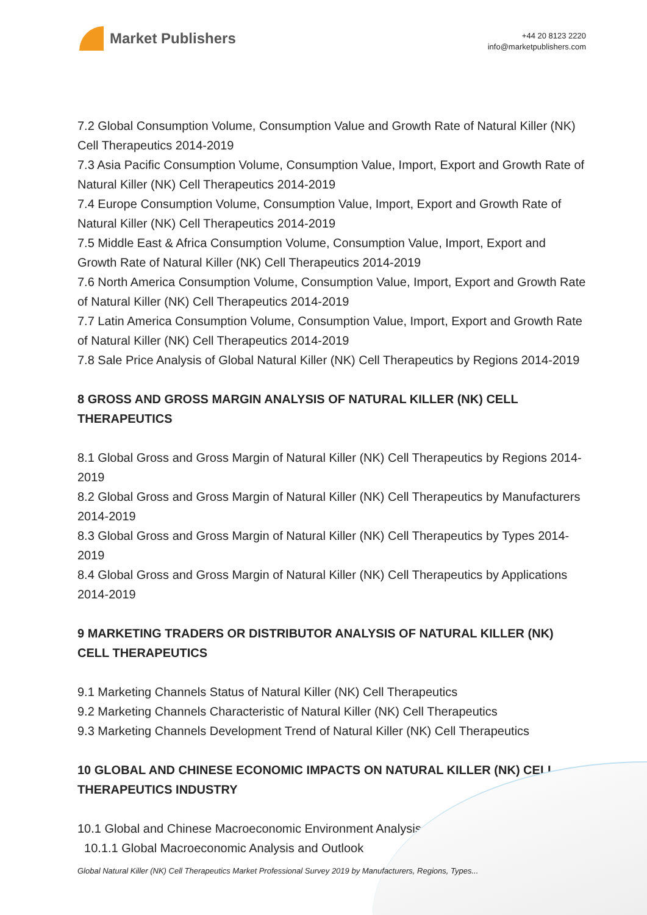Market Publishers
+44 20 8123 2220
info@marketpublishers.com
7.2 Global Consumption Volume, Consumption Value and Growth Rate of Natural Killer (NK) Cell Therapeutics 2014-2019
7.3 Asia Pacific Consumption Volume, Consumption Value, Import, Export and Growth Rate of Natural Killer (NK) Cell Therapeutics 2014-2019
7.4 Europe Consumption Volume, Consumption Value, Import, Export and Growth Rate of Natural Killer (NK) Cell Therapeutics 2014-2019
7.5 Middle East & Africa Consumption Volume, Consumption Value, Import, Export and Growth Rate of Natural Killer (NK) Cell Therapeutics 2014-2019
7.6 North America Consumption Volume, Consumption Value, Import, Export and Growth Rate of Natural Killer (NK) Cell Therapeutics 2014-2019
7.7 Latin America Consumption Volume, Consumption Value, Import, Export and Growth Rate of Natural Killer (NK) Cell Therapeutics 2014-2019
7.8 Sale Price Analysis of Global Natural Killer (NK) Cell Therapeutics by Regions 2014-2019
8 GROSS AND GROSS MARGIN ANALYSIS OF NATURAL KILLER (NK) CELL THERAPEUTICS
8.1 Global Gross and Gross Margin of Natural Killer (NK) Cell Therapeutics by Regions 2014-2019
8.2 Global Gross and Gross Margin of Natural Killer (NK) Cell Therapeutics by Manufacturers 2014-2019
8.3 Global Gross and Gross Margin of Natural Killer (NK) Cell Therapeutics by Types 2014-2019
8.4 Global Gross and Gross Margin of Natural Killer (NK) Cell Therapeutics by Applications 2014-2019
9 MARKETING TRADERS OR DISTRIBUTOR ANALYSIS OF NATURAL KILLER (NK) CELL THERAPEUTICS
9.1 Marketing Channels Status of Natural Killer (NK) Cell Therapeutics
9.2 Marketing Channels Characteristic of Natural Killer (NK) Cell Therapeutics
9.3 Marketing Channels Development Trend of Natural Killer (NK) Cell Therapeutics
10 GLOBAL AND CHINESE ECONOMIC IMPACTS ON NATURAL KILLER (NK) CELL THERAPEUTICS INDUSTRY
10.1 Global and Chinese Macroeconomic Environment Analysis
10.1.1 Global Macroeconomic Analysis and Outlook
Global Natural Killer (NK) Cell Therapeutics Market Professional Survey 2019 by Manufacturers, Regions, Types...